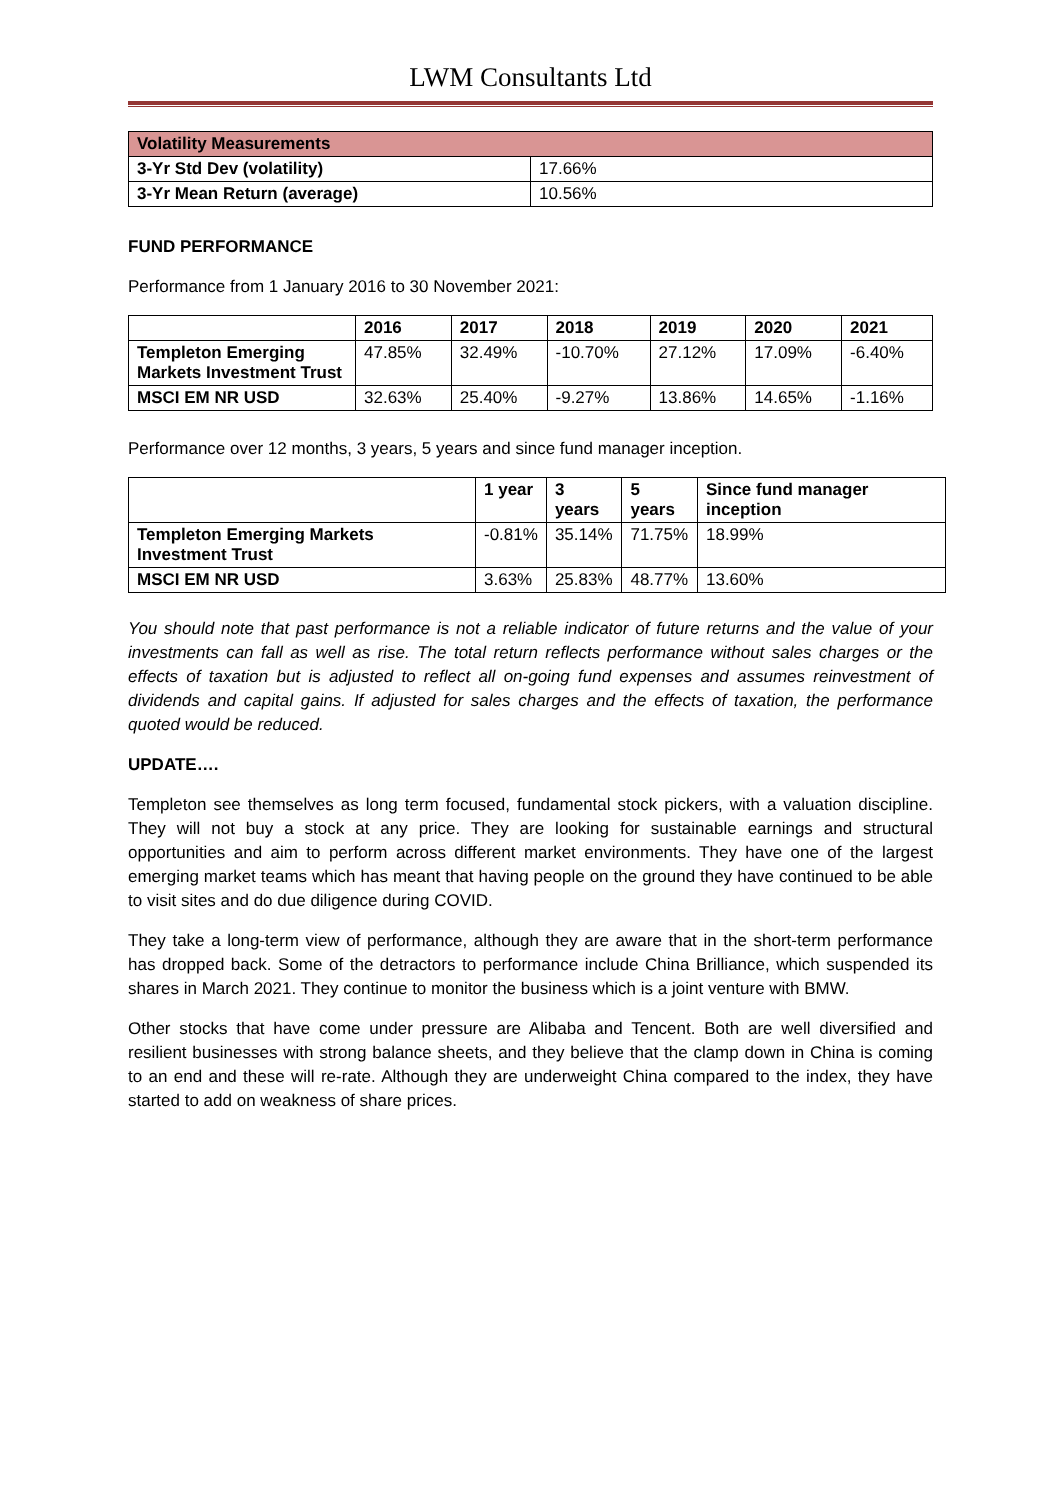LWM Consultants Ltd
| Volatility Measurements | |
| 3-Yr Std Dev (volatility) | 17.66% |
| 3-Yr Mean Return (average) | 10.56% |
FUND PERFORMANCE
Performance from 1 January 2016 to 30 November 2021:
| | 2016 | 2017 | 2018 | 2019 | 2020 | 2021 |
| --- | --- | --- | --- | --- | --- | --- |
| Templeton Emerging Markets Investment Trust | 47.85% | 32.49% | -10.70% | 27.12% | 17.09% | -6.40% |
| MSCI EM NR USD | 32.63% | 25.40% | -9.27% | 13.86% | 14.65% | -1.16% |
Performance over 12 months, 3 years, 5 years and since fund manager inception.
| | 1 year | 3 years | 5 years | Since fund manager inception |
| --- | --- | --- | --- | --- |
| Templeton Emerging Markets Investment Trust | -0.81% | 35.14% | 71.75% | 18.99% |
| MSCI EM NR USD | 3.63% | 25.83% | 48.77% | 13.60% |
You should note that past performance is not a reliable indicator of future returns and the value of your investments can fall as well as rise. The total return reflects performance without sales charges or the effects of taxation but is adjusted to reflect all on-going fund expenses and assumes reinvestment of dividends and capital gains. If adjusted for sales charges and the effects of taxation, the performance quoted would be reduced.
UPDATE….
Templeton see themselves as long term focused, fundamental stock pickers, with a valuation discipline. They will not buy a stock at any price. They are looking for sustainable earnings and structural opportunities and aim to perform across different market environments. They have one of the largest emerging market teams which has meant that having people on the ground they have continued to be able to visit sites and do due diligence during COVID.
They take a long-term view of performance, although they are aware that in the short-term performance has dropped back. Some of the detractors to performance include China Brilliance, which suspended its shares in March 2021. They continue to monitor the business which is a joint venture with BMW.
Other stocks that have come under pressure are Alibaba and Tencent. Both are well diversified and resilient businesses with strong balance sheets, and they believe that the clamp down in China is coming to an end and these will re-rate. Although they are underweight China compared to the index, they have started to add on weakness of share prices.